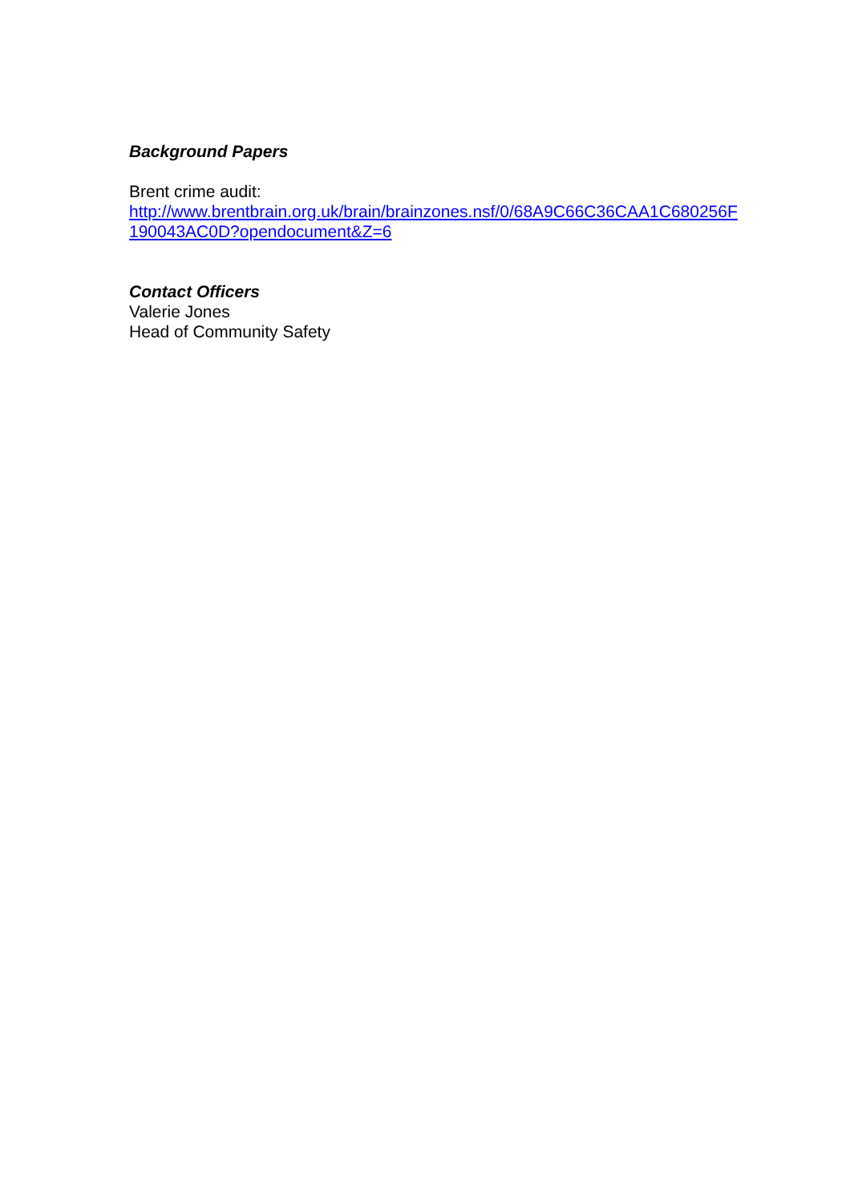Background Papers
Brent crime audit:
http://www.brentbrain.org.uk/brain/brainzones.nsf/0/68A9C66C36CAA1C680256F190043AC0D?opendocument&Z=6
Contact Officers
Valerie Jones
Head of Community Safety